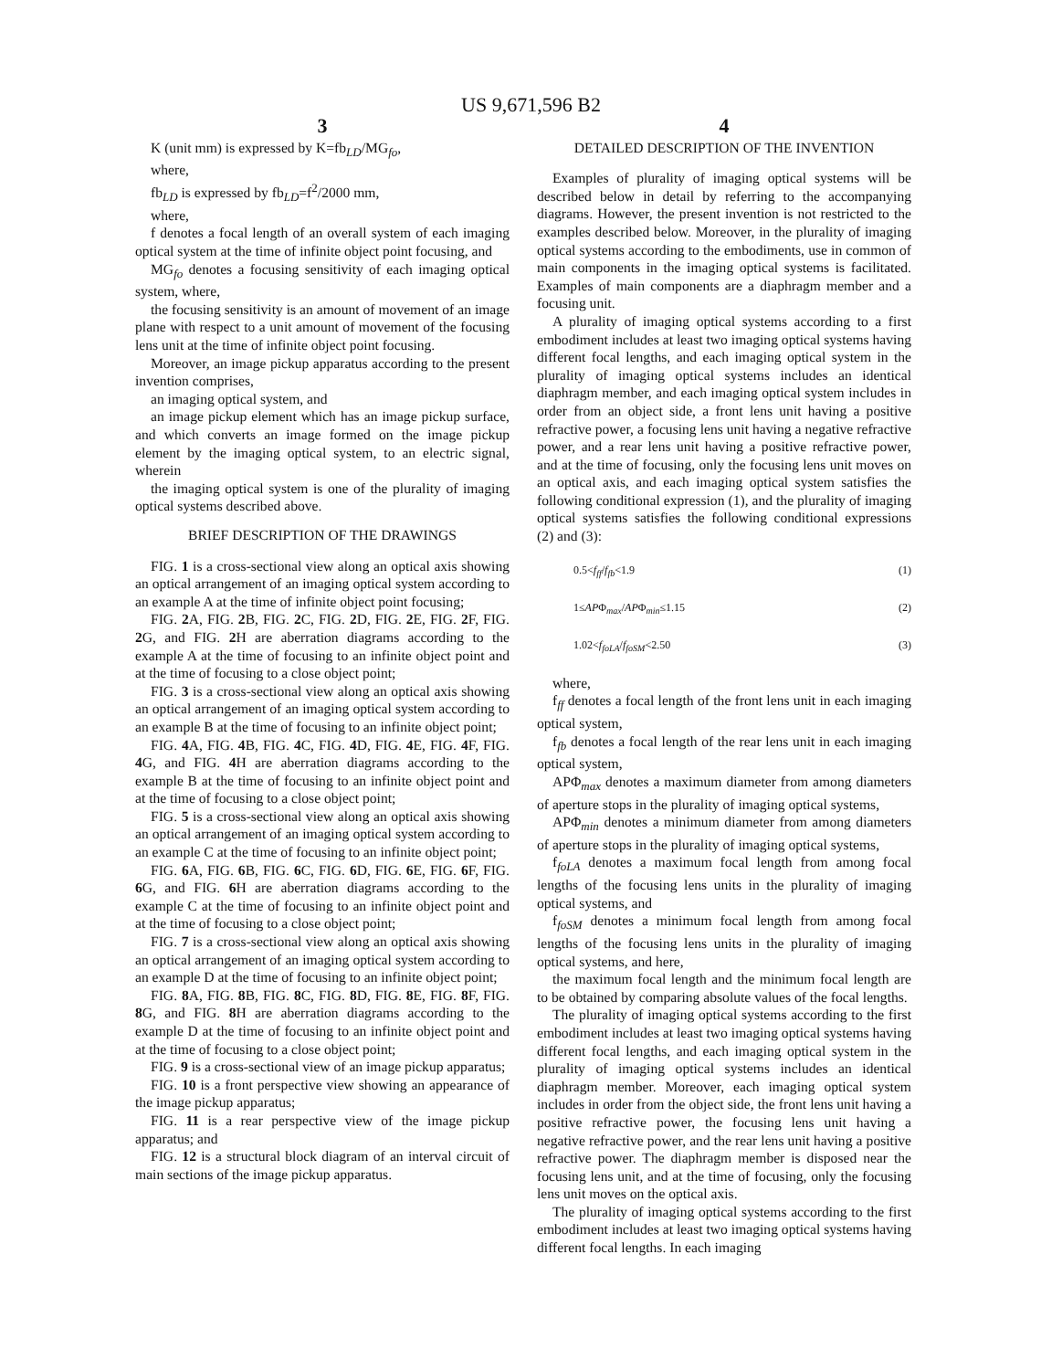US 9,671,596 B2
3
K (unit mm) is expressed by K=fb<sub>LD</sub>/MG<sub>fo</sub>,
where,
fb<sub>LD</sub> is expressed by fb<sub>LD</sub>=f<sup>2</sup>/2000 mm,
where,
f denotes a focal length of an overall system of each imaging optical system at the time of infinite object point focusing, and
MG<sub>fo</sub> denotes a focusing sensitivity of each imaging optical system, where,
the focusing sensitivity is an amount of movement of an image plane with respect to a unit amount of movement of the focusing lens unit at the time of infinite object point focusing.
Moreover, an image pickup apparatus according to the present invention comprises,
an imaging optical system, and
an image pickup element which has an image pickup surface, and which converts an image formed on the image pickup element by the imaging optical system, to an electric signal, wherein
the imaging optical system is one of the plurality of imaging optical systems described above.
BRIEF DESCRIPTION OF THE DRAWINGS
FIG. 1 is a cross-sectional view along an optical axis showing an optical arrangement of an imaging optical system according to an example A at the time of infinite object point focusing;
FIG. 2 A, FIG. 2 B, FIG. 2 C, FIG. 2 D, FIG. 2 E, FIG. 2 F, FIG. 2 G, and FIG. 2 H are aberration diagrams according to the example A at the time of focusing to an infinite object point and at the time of focusing to a close object point;
FIG. 3 is a cross-sectional view along an optical axis showing an optical arrangement of an imaging optical system according to an example B at the time of focusing to an infinite object point;
FIG. 4 A, FIG. 4 B, FIG. 4 C, FIG. 4 D, FIG. 4 E, FIG. 4 F, FIG. 4 G, and FIG. 4 H are aberration diagrams according to the example B at the time of focusing to an infinite object point and at the time of focusing to a close object point;
FIG. 5 is a cross-sectional view along an optical axis showing an optical arrangement of an imaging optical system according to an example C at the time of focusing to an infinite object point;
FIG. 6 A, FIG. 6 B, FIG. 6 C, FIG. 6 D, FIG. 6 E, FIG. 6 F, FIG. 6 G, and FIG. 6 H are aberration diagrams according to the example C at the time of focusing to an infinite object point and at the time of focusing to a close object point;
FIG. 7 is a cross-sectional view along an optical axis showing an optical arrangement of an imaging optical system according to an example D at the time of focusing to an infinite object point;
FIG. 8 A, FIG. 8 B, FIG. 8 C, FIG. 8 D, FIG. 8 E, FIG. 8 F, FIG. 8 G, and FIG. 8 H are aberration diagrams according to the example D at the time of focusing to an infinite object point and at the time of focusing to a close object point;
FIG. 9 is a cross-sectional view of an image pickup apparatus;
FIG. 10 is a front perspective view showing an appearance of the image pickup apparatus;
FIG. 11 is a rear perspective view of the image pickup apparatus; and
FIG. 12 is a structural block diagram of an interval circuit of main sections of the image pickup apparatus.
4
DETAILED DESCRIPTION OF THE INVENTION
Examples of plurality of imaging optical systems will be described below in detail by referring to the accompanying diagrams. However, the present invention is not restricted to the examples described below. Moreover, in the plurality of imaging optical systems according to the embodiments, use in common of main components in the imaging optical systems is facilitated. Examples of main components are a diaphragm member and a focusing unit.
A plurality of imaging optical systems according to a first embodiment includes at least two imaging optical systems having different focal lengths, and each imaging optical system in the plurality of imaging optical systems includes an identical diaphragm member, and each imaging optical system includes in order from an object side, a front lens unit having a positive refractive power, a focusing lens unit having a negative refractive power, and a rear lens unit having a positive refractive power, and at the time of focusing, only the focusing lens unit moves on an optical axis, and each imaging optical system satisfies the following conditional expression (1), and the plurality of imaging optical systems satisfies the following conditional expressions (2) and (3):
0.5<f<sub>ff</sub>/f<sub>fb</sub><1.9 (1)
1≤APΦ<sub>max</sub>/APΦ<sub>min</sub>≤1.15 (2)
1.02<f<sub>foLA</sub>/f<sub>foSM</sub><2.50 (3)
where,
f<sub>ff</sub> denotes a focal length of the front lens unit in each imaging optical system,
f<sub>fb</sub> denotes a focal length of the rear lens unit in each imaging optical system,
APΦ<sub>max</sub> denotes a maximum diameter from among diameters of aperture stops in the plurality of imaging optical systems,
APΦ<sub>min</sub> denotes a minimum diameter from among diameters of aperture stops in the plurality of imaging optical systems,
f<sub>foLA</sub> denotes a maximum focal length from among focal lengths of the focusing lens units in the plurality of imaging optical systems, and
f<sub>foSM</sub> denotes a minimum focal length from among focal lengths of the focusing lens units in the plurality of imaging optical systems, and here,
the maximum focal length and the minimum focal length are to be obtained by comparing absolute values of the focal lengths.
The plurality of imaging optical systems according to the first embodiment includes at least two imaging optical systems having different focal lengths, and each imaging optical system in the plurality of imaging optical systems includes an identical diaphragm member. Moreover, each imaging optical system includes in order from the object side, the front lens unit having a positive refractive power, the focusing lens unit having a negative refractive power, and the rear lens unit having a positive refractive power. The diaphragm member is disposed near the focusing lens unit, and at the time of focusing, only the focusing lens unit moves on the optical axis.
The plurality of imaging optical systems according to the first embodiment includes at least two imaging optical systems having different focal lengths. In each imaging